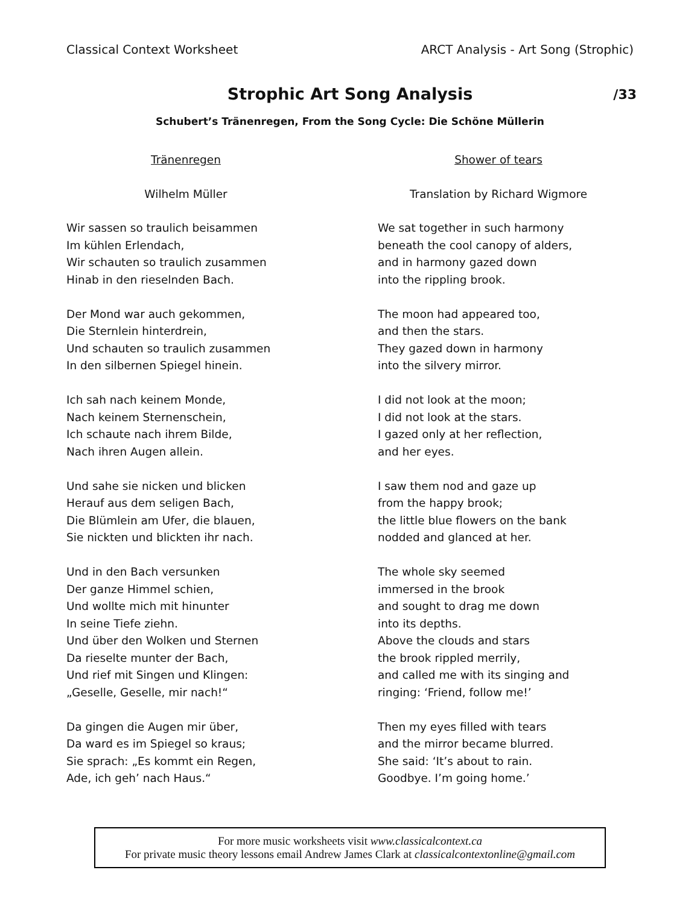Classical Context Worksheet ARCT Analysis - Art Song (Strophic)
Strophic Art Song Analysis /33
Schubert’s Tränenregen, From the Song Cycle: Die Schöne Müllerin
Tränenregen
Wilhelm Müller
Wir sassen so traulich beisammen
Im kühlen Erlendach,
Wir schauten so traulich zusammen
Hinab in den rieselnden Bach.
Der Mond war auch gekommen,
Die Sternlein hinterdrein,
Und schauten so traulich zusammen
In den silbernen Spiegel hinein.
Ich sah nach keinem Monde,
Nach keinem Sternenschein,
Ich schaute nach ihrem Bilde,
Nach ihren Augen allein.
Und sahe sie nicken und blicken
Herauf aus dem seligen Bach,
Die Blümlein am Ufer, die blauen,
Sie nickten und blickten ihr nach.
Und in den Bach versunken
Der ganze Himmel schien,
Und wollte mich mit hinunter
In seine Tiefe ziehn.
Und über den Wolken und Sternen
Da rieselte munter der Bach,
Und rief mit Singen und Klingen:
„Geselle, Geselle, mir nach!“
Da gingen die Augen mir über,
Da ward es im Spiegel so kraus;
Sie sprach: „Es kommt ein Regen,
Ade, ich geh’ nach Haus.“
Shower of tears
Translation by Richard Wigmore
We sat together in such harmony
beneath the cool canopy of alders,
and in harmony gazed down
into the rippling brook.
The moon had appeared too,
and then the stars.
They gazed down in harmony
into the silvery mirror.
I did not look at the moon;
I did not look at the stars.
I gazed only at her reflection,
and her eyes.
I saw them nod and gaze up
from the happy brook;
the little blue flowers on the bank
nodded and glanced at her.
The whole sky seemed
immersed in the brook
and sought to drag me down
into its depths.
Above the clouds and stars
the brook rippled merrily,
and called me with its singing and
ringing: ‘Friend, follow me!’
Then my eyes filled with tears
and the mirror became blurred.
She said: ‘It’s about to rain.
Goodbye. I’m going home.’
For more music worksheets visit www.classicalcontext.ca
For private music theory lessons email Andrew James Clark at classicalcontextonline@gmail.com